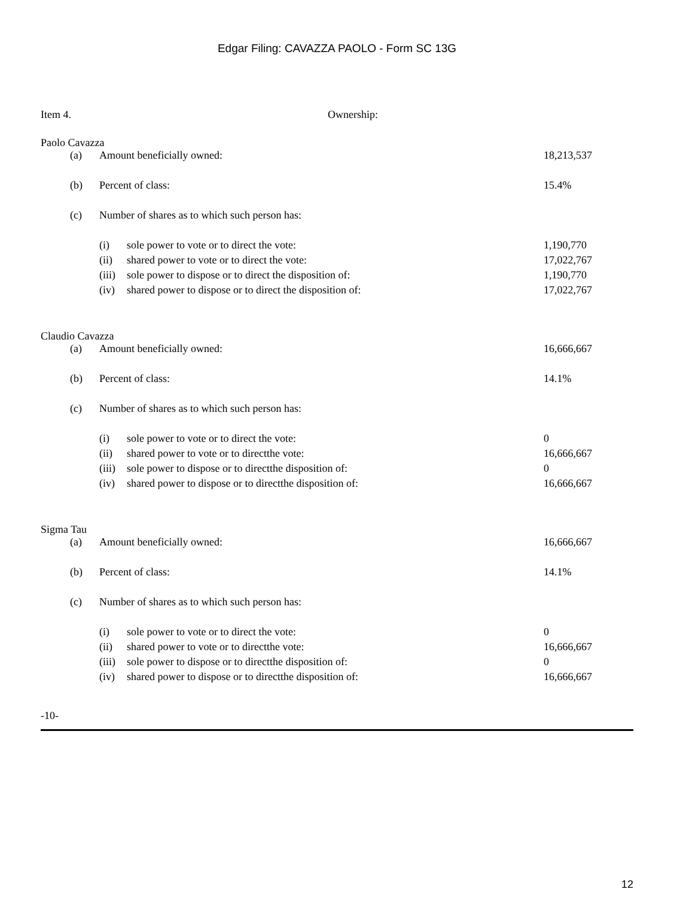Edgar Filing: CAVAZZA PAOLO - Form SC 13G
Item 4. Ownership:
Paolo Cavazza
| | (a) | Amount beneficially owned: | | 18,213,537 |
| | (b) | Percent of class: | | 15.4% |
| | (c) | Number of shares as to which such person has: | | |
| | | (i) | sole power to vote or to direct the vote: | 1,190,770 |
| | | (ii) | shared power to vote or to direct the vote: | 17,022,767 |
| | | (iii) | sole power to dispose or to direct the disposition of: | 1,190,770 |
| | | (iv) | shared power to dispose or to direct the disposition of: | 17,022,767 |
Claudio Cavazza
| | (a) | Amount beneficially owned: | | 16,666,667 |
| | (b) | Percent of class: | | 14.1% |
| | (c) | Number of shares as to which such person has: | | |
| | | (i) | sole power to vote or to direct the vote: | 0 |
| | | (ii) | shared power to vote or to directthe vote: | 16,666,667 |
| | | (iii) | sole power to dispose or to directthe disposition of: | 0 |
| | | (iv) | shared power to dispose or to directthe disposition of: | 16,666,667 |
Sigma Tau
| | (a) | Amount beneficially owned: | | 16,666,667 |
| | (b) | Percent of class: | | 14.1% |
| | (c) | Number of shares as to which such person has: | | |
| | | (i) | sole power to vote or to direct the vote: | 0 |
| | | (ii) | shared power to vote or to directthe vote: | 16,666,667 |
| | | (iii) | sole power to dispose or to directthe disposition of: | 0 |
| | | (iv) | shared power to dispose or to directthe disposition of: | 16,666,667 |
-10-
12